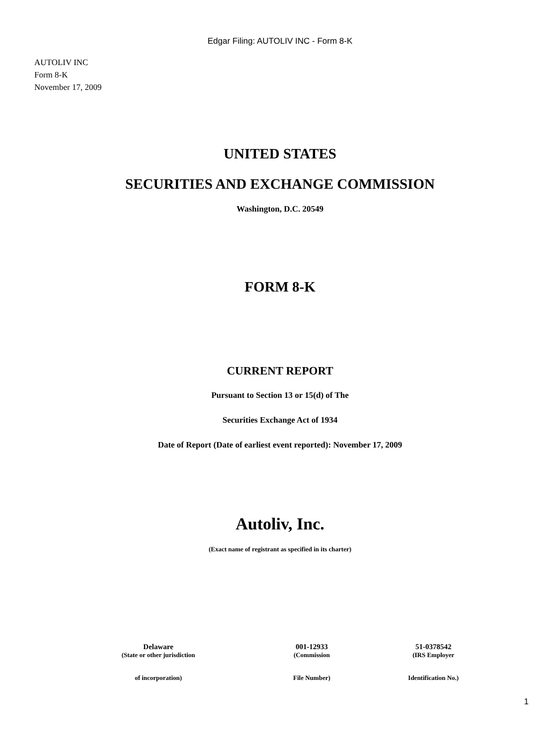Edgar Filing: AUTOLIV INC - Form 8-K
AUTOLIV INC
Form 8-K
November 17, 2009
UNITED STATES
SECURITIES AND EXCHANGE COMMISSION
Washington, D.C. 20549
FORM 8-K
CURRENT REPORT
Pursuant to Section 13 or 15(d) of The
Securities Exchange Act of 1934
Date of Report (Date of earliest event reported): November 17, 2009
Autoliv, Inc.
(Exact name of registrant as specified in its charter)
| Delaware | 001-12933 | 51-0378542 |
| (State or other jurisdiction | (Commission | (IRS Employer |
| of incorporation) | File Number) | Identification No.) |
1